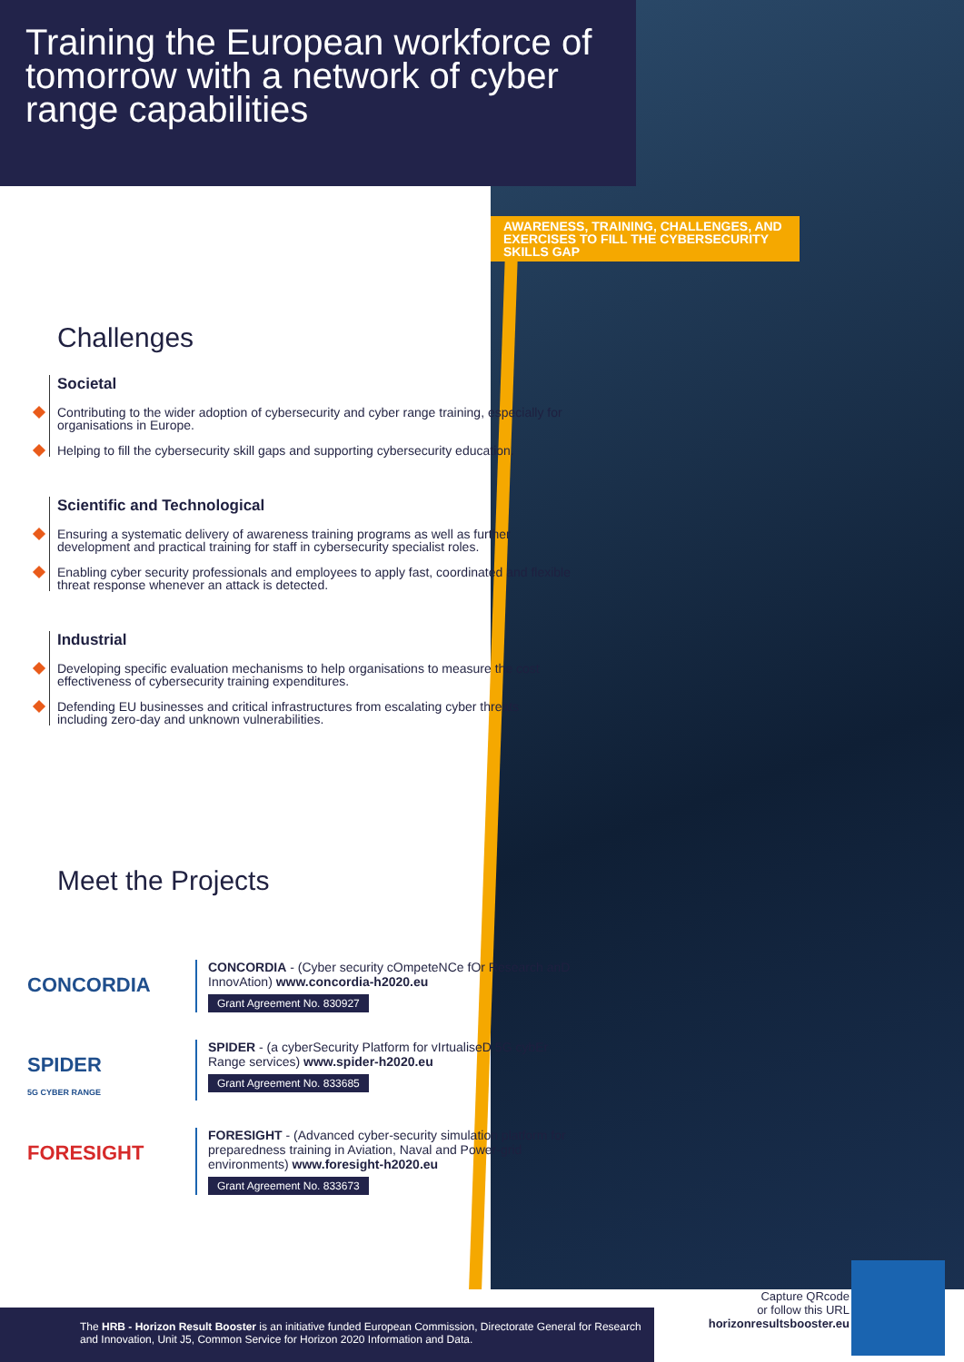Training the European workforce of tomorrow with a network of cyber range capabilities
AWARENESS, TRAINING, CHALLENGES, AND EXERCISES TO FILL THE CYBERSECURITY SKILLS GAP
Challenges
Societal
Contributing to the wider adoption of cybersecurity and cyber range training, especially for organisations in Europe.
Helping to fill the cybersecurity skill gaps and supporting cybersecurity education.
Scientific and Technological
Ensuring a systematic delivery of awareness training programs as well as further development and practical training for staff in cybersecurity specialist roles.
Enabling cyber security professionals and employees to apply fast, coordinated and flexible threat response whenever an attack is detected.
Industrial
Developing specific evaluation mechanisms to help organisations to measure the cost effectiveness of cybersecurity training expenditures.
Defending EU businesses and critical infrastructures from escalating cyber threats including zero-day and unknown vulnerabilities.
Meet the Projects
CONCORDIA
CONCORDIA - (Cyber security cOmpeteNCe fOr Research anD InnovAtion) www.concordia-h2020.eu
Grant Agreement No. 830927
SPIDER
5G CYBER RANGE
SPIDER - (a cyberSecurity Platform for vIrtualiseD 5G cybEr Range services) www.spider-h2020.eu
Grant Agreement No. 833685
FORESIGHT
FORESIGHT - (Advanced cyber-security simulation platform for preparedness training in Aviation, Naval and Power-grid environments) www.foresight-h2020.eu
Grant Agreement No. 833673
The HRB - Horizon Result Booster is an initiative funded European Commission, Directorate General for Research and Innovation, Unit J5, Common Service for Horizon 2020 Information and Data.
Capture QRcode
or follow this URL
horizonresultsbooster.eu